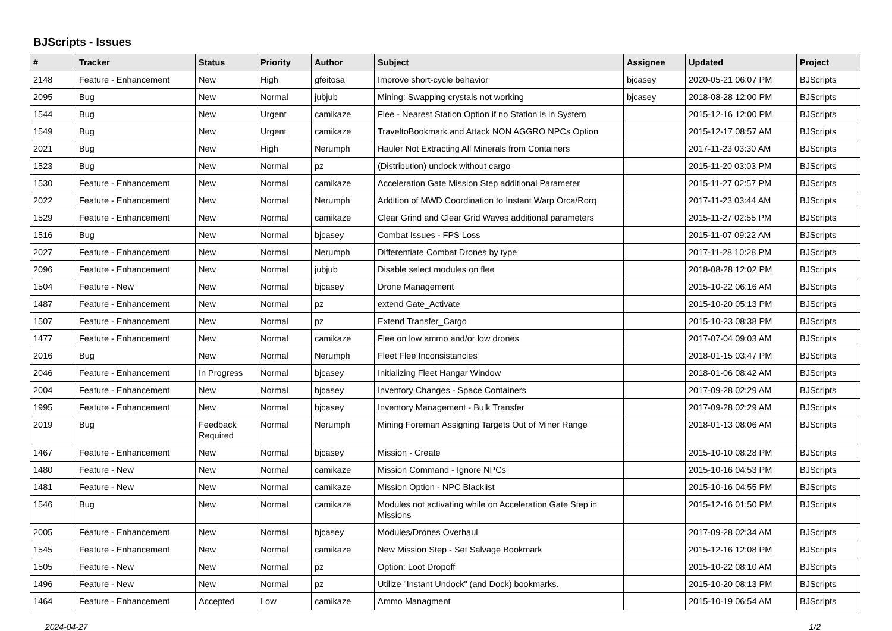BJScripts - Issues
| # | Tracker | Status | Priority | Author | Subject | Assignee | Updated | Project |
| --- | --- | --- | --- | --- | --- | --- | --- | --- |
| 2148 | Feature - Enhancement | New | High | gfeitosa | Improve short-cycle behavior | bjcasey | 2020-05-21 06:07 PM | BJScripts |
| 2095 | Bug | New | Normal | jubjub | Mining: Swapping crystals not working | bjcasey | 2018-08-28 12:00 PM | BJScripts |
| 1544 | Bug | New | Urgent | camikaze | Flee - Nearest Station Option if no Station is in System | | 2015-12-16 12:00 PM | BJScripts |
| 1549 | Bug | New | Urgent | camikaze | TraveltoBookmark and Attack NON AGGRO NPCs Option | | 2015-12-17 08:57 AM | BJScripts |
| 2021 | Bug | New | High | Nerumph | Hauler Not Extracting All Minerals from Containers | | 2017-11-23 03:30 AM | BJScripts |
| 1523 | Bug | New | Normal | pz | (Distribution) undock without cargo | | 2015-11-20 03:03 PM | BJScripts |
| 1530 | Feature - Enhancement | New | Normal | camikaze | Acceleration Gate Mission Step additional Parameter | | 2015-11-27 02:57 PM | BJScripts |
| 2022 | Feature - Enhancement | New | Normal | Nerumph | Addition of MWD Coordination to Instant Warp Orca/Rorq | | 2017-11-23 03:44 AM | BJScripts |
| 1529 | Feature - Enhancement | New | Normal | camikaze | Clear Grind and Clear Grid Waves additional parameters | | 2015-11-27 02:55 PM | BJScripts |
| 1516 | Bug | New | Normal | bjcasey | Combat Issues - FPS Loss | | 2015-11-07 09:22 AM | BJScripts |
| 2027 | Feature - Enhancement | New | Normal | Nerumph | Differentiate Combat Drones by type | | 2017-11-28 10:28 PM | BJScripts |
| 2096 | Feature - Enhancement | New | Normal | jubjub | Disable select modules on flee | | 2018-08-28 12:02 PM | BJScripts |
| 1504 | Feature - New | New | Normal | bjcasey | Drone Management | | 2015-10-22 06:16 AM | BJScripts |
| 1487 | Feature - Enhancement | New | Normal | pz | extend Gate_Activate | | 2015-10-20 05:13 PM | BJScripts |
| 1507 | Feature - Enhancement | New | Normal | pz | Extend Transfer_Cargo | | 2015-10-23 08:38 PM | BJScripts |
| 1477 | Feature - Enhancement | New | Normal | camikaze | Flee on low ammo and/or low drones | | 2017-07-04 09:03 AM | BJScripts |
| 2016 | Bug | New | Normal | Nerumph | Fleet Flee Inconsistancies | | 2018-01-15 03:47 PM | BJScripts |
| 2046 | Feature - Enhancement | In Progress | Normal | bjcasey | Initializing Fleet Hangar Window | | 2018-01-06 08:42 AM | BJScripts |
| 2004 | Feature - Enhancement | New | Normal | bjcasey | Inventory Changes - Space Containers | | 2017-09-28 02:29 AM | BJScripts |
| 1995 | Feature - Enhancement | New | Normal | bjcasey | Inventory Management - Bulk Transfer | | 2017-09-28 02:29 AM | BJScripts |
| 2019 | Bug | Feedback Required | Normal | Nerumph | Mining Foreman Assigning Targets Out of Miner Range | | 2018-01-13 08:06 AM | BJScripts |
| 1467 | Feature - Enhancement | New | Normal | bjcasey | Mission - Create | | 2015-10-10 08:28 PM | BJScripts |
| 1480 | Feature - New | New | Normal | camikaze | Mission Command - Ignore NPCs | | 2015-10-16 04:53 PM | BJScripts |
| 1481 | Feature - New | New | Normal | camikaze | Mission Option - NPC Blacklist | | 2015-10-16 04:55 PM | BJScripts |
| 1546 | Bug | New | Normal | camikaze | Modules not activating while on Acceleration Gate Step in Missions | | 2015-12-16 01:50 PM | BJScripts |
| 2005 | Feature - Enhancement | New | Normal | bjcasey | Modules/Drones Overhaul | | 2017-09-28 02:34 AM | BJScripts |
| 1545 | Feature - Enhancement | New | Normal | camikaze | New Mission Step - Set Salvage Bookmark | | 2015-12-16 12:08 PM | BJScripts |
| 1505 | Feature - New | New | Normal | pz | Option: Loot Dropoff | | 2015-10-22 08:10 AM | BJScripts |
| 1496 | Feature - New | New | Normal | pz | Utilize "Instant Undock" (and Dock) bookmarks. | | 2015-10-20 08:13 PM | BJScripts |
| 1464 | Feature - Enhancement | Accepted | Low | camikaze | Ammo Managment | | 2015-10-19 06:54 AM | BJScripts |
2024-04-27 1/2